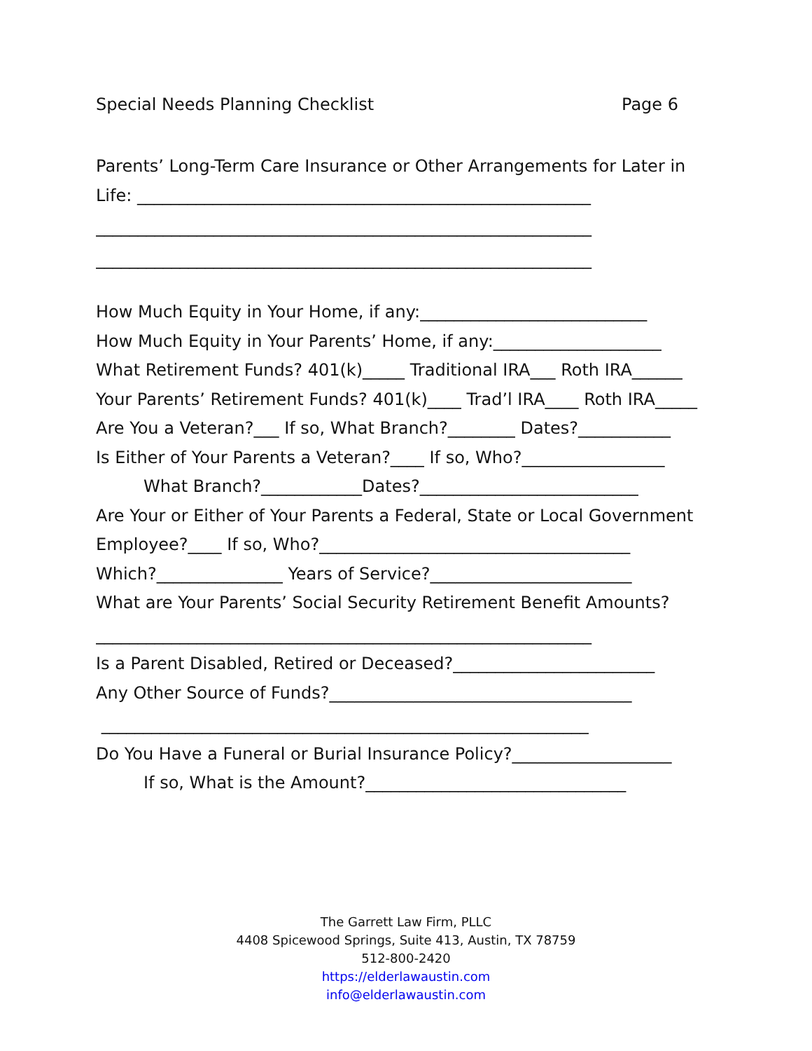Special Needs Planning Checklist Page 6
Parents’ Long-Term Care Insurance or Other Arrangements for Later in
Life: ______________________________________________________
___________________________________________________________
___________________________________________________________
How Much Equity in Your Home, if any:___________________________
How Much Equity in Your Parents’ Home, if any:____________________
What Retirement Funds? 401(k)_____ Traditional IRA___ Roth IRA______
Your Parents’ Retirement Funds? 401(k)____ Trad’l IRA____ Roth IRA_____
Are You a Veteran?___ If so, What Branch?________ Dates?___________
Is Either of Your Parents a Veteran?____ If so, Who?_________________
What Branch?____________Dates?__________________________
Are Your or Either of Your Parents a Federal, State or Local Government
Employee?____ If so, Who?_____________________________________
Which?_______________ Years of Service?________________________
What are Your Parents’ Social Security Retirement Benefit Amounts?
___________________________________________________________
Is a Parent Disabled, Retired or Deceased?________________________
Any Other Source of Funds?____________________________________
__________________________________________________________
Do You Have a Funeral or Burial Insurance Policy?___________________
If so, What is the Amount?_______________________________
The Garrett Law Firm, PLLC
4408 Spicewood Springs, Suite 413, Austin, TX 78759
512-800-2420
https://elderlawaustin.com
info@elderlawaustin.com